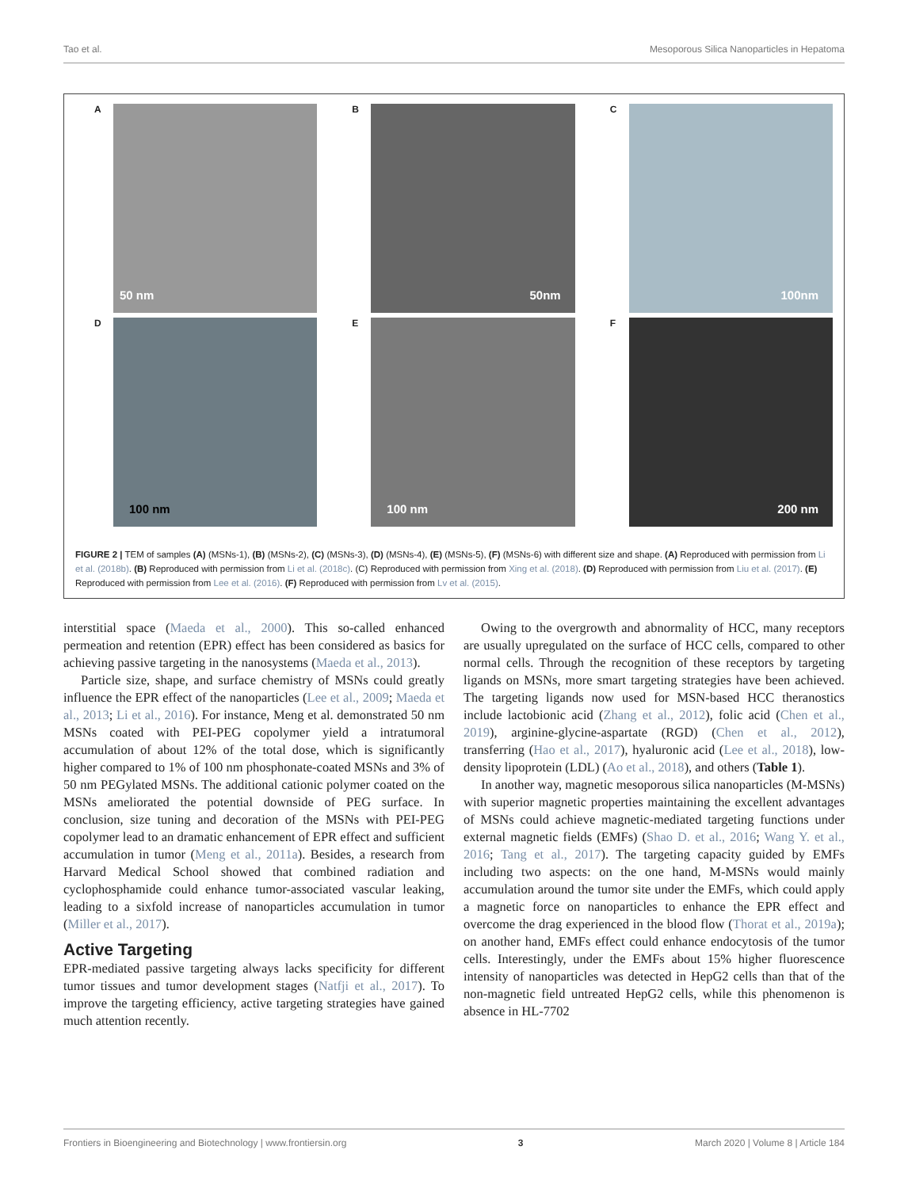Tao et al. Mesoporous Silica Nanoparticles in Hepatoma
A
50 nm
B
50nm
C
100nm
D
100 nm
E
100 nm
F
200 nm
FIGURE 2 | TEM of samples (A) (MSNs-1), (B) (MSNs-2), (C) (MSNs-3), (D) (MSNs-4), (E) (MSNs-5), (F) (MSNs-6) with different size and shape. (A) Reproduced with permission from Li et al. (2018b). (B) Reproduced with permission from Li et al. (2018c). (C) Reproduced with permission from Xing et al. (2018). (D) Reproduced with permission from Liu et al. (2017). (E) Reproduced with permission from Lee et al. (2016). (F) Reproduced with permission from Lv et al. (2015).
interstitial space (Maeda et al., 2000). This so-called enhanced permeation and retention (EPR) effect has been considered as basics for achieving passive targeting in the nanosystems (Maeda et al., 2013).
Particle size, shape, and surface chemistry of MSNs could greatly influence the EPR effect of the nanoparticles (Lee et al., 2009; Maeda et al., 2013; Li et al., 2016). For instance, Meng et al. demonstrated 50 nm MSNs coated with PEI-PEG copolymer yield a intratumoral accumulation of about 12% of the total dose, which is significantly higher compared to 1% of 100 nm phosphonate-coated MSNs and 3% of 50 nm PEGylated MSNs. The additional cationic polymer coated on the MSNs ameliorated the potential downside of PEG surface. In conclusion, size tuning and decoration of the MSNs with PEI-PEG copolymer lead to an dramatic enhancement of EPR effect and sufficient accumulation in tumor (Meng et al., 2011a). Besides, a research from Harvard Medical School showed that combined radiation and cyclophosphamide could enhance tumor-associated vascular leaking, leading to a sixfold increase of nanoparticles accumulation in tumor (Miller et al., 2017).
Active Targeting
EPR-mediated passive targeting always lacks specificity for different tumor tissues and tumor development stages (Natfji et al., 2017). To improve the targeting efficiency, active targeting strategies have gained much attention recently.
Owing to the overgrowth and abnormality of HCC, many receptors are usually upregulated on the surface of HCC cells, compared to other normal cells. Through the recognition of these receptors by targeting ligands on MSNs, more smart targeting strategies have been achieved. The targeting ligands now used for MSN-based HCC theranostics include lactobionic acid (Zhang et al., 2012), folic acid (Chen et al., 2019), arginine-glycine-aspartate (RGD) (Chen et al., 2012), transferring (Hao et al., 2017), hyaluronic acid (Lee et al., 2018), low-density lipoprotein (LDL) (Ao et al., 2018), and others (Table 1).
In another way, magnetic mesoporous silica nanoparticles (M-MSNs) with superior magnetic properties maintaining the excellent advantages of MSNs could achieve magnetic-mediated targeting functions under external magnetic fields (EMFs) (Shao D. et al., 2016; Wang Y. et al., 2016; Tang et al., 2017). The targeting capacity guided by EMFs including two aspects: on the one hand, M-MSNs would mainly accumulation around the tumor site under the EMFs, which could apply a magnetic force on nanoparticles to enhance the EPR effect and overcome the drag experienced in the blood flow (Thorat et al., 2019a); on another hand, EMFs effect could enhance endocytosis of the tumor cells. Interestingly, under the EMFs about 15% higher fluorescence intensity of nanoparticles was detected in HepG2 cells than that of the non-magnetic field untreated HepG2 cells, while this phenomenon is absence in HL-7702
Frontiers in Bioengineering and Biotechnology | www.frontiersin.org 3 March 2020 | Volume 8 | Article 184